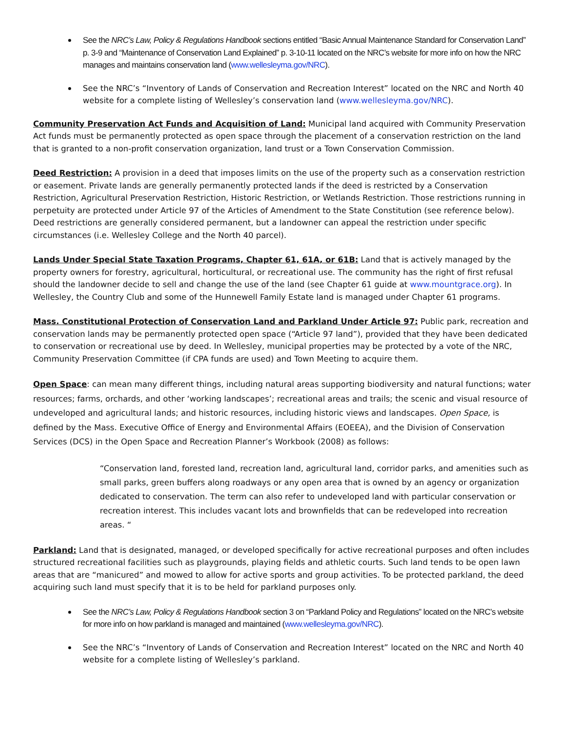See the NRC’s Law, Policy & Regulations Handbook sections entitled “Basic Annual Maintenance Standard for Conservation Land” p. 3-9 and “Maintenance of Conservation Land Explained” p. 3-10-11 located on the NRC’s website for more info on how the NRC manages and maintains conservation land (www.wellesleyma.gov/NRC).
See the NRC’s “Inventory of Lands of Conservation and Recreation Interest” located on the NRC and North 40 website for a complete listing of Wellesley’s conservation land (www.wellesleyma.gov/NRC).
Community Preservation Act Funds and Acquisition of Land: Municipal land acquired with Community Preservation Act funds must be permanently protected as open space through the placement of a conservation restriction on the land that is granted to a non-profit conservation organization, land trust or a Town Conservation Commission.
Deed Restriction: A provision in a deed that imposes limits on the use of the property such as a conservation restriction or easement. Private lands are generally permanently protected lands if the deed is restricted by a Conservation Restriction, Agricultural Preservation Restriction, Historic Restriction, or Wetlands Restriction. Those restrictions running in perpetuity are protected under Article 97 of the Articles of Amendment to the State Constitution (see reference below). Deed restrictions are generally considered permanent, but a landowner can appeal the restriction under specific circumstances (i.e. Wellesley College and the North 40 parcel).
Lands Under Special State Taxation Programs, Chapter 61, 61A, or 61B: Land that is actively managed by the property owners for forestry, agricultural, horticultural, or recreational use. The community has the right of first refusal should the landowner decide to sell and change the use of the land (see Chapter 61 guide at www.mountgrace.org). In Wellesley, the Country Club and some of the Hunnewell Family Estate land is managed under Chapter 61 programs.
Mass. Constitutional Protection of Conservation Land and Parkland Under Article 97: Public park, recreation and conservation lands may be permanently protected open space (“Article 97 land”), provided that they have been dedicated to conservation or recreational use by deed. In Wellesley, municipal properties may be protected by a vote of the NRC, Community Preservation Committee (if CPA funds are used) and Town Meeting to acquire them.
Open Space: can mean many different things, including natural areas supporting biodiversity and natural functions; water resources; farms, orchards, and other ‘working landscapes’; recreational areas and trails; the scenic and visual resource of undeveloped and agricultural lands; and historic resources, including historic views and landscapes. Open Space, is defined by the Mass. Executive Office of Energy and Environmental Affairs (EOEEA), and the Division of Conservation Services (DCS) in the Open Space and Recreation Planner’s Workbook (2008) as follows:
“Conservation land, forested land, recreation land, agricultural land, corridor parks, and amenities such as small parks, green buffers along roadways or any open area that is owned by an agency or organization dedicated to conservation. The term can also refer to undeveloped land with particular conservation or recreation interest. This includes vacant lots and brownfields that can be redeveloped into recreation areas. “
Parkland: Land that is designated, managed, or developed specifically for active recreational purposes and often includes structured recreational facilities such as playgrounds, playing fields and athletic courts. Such land tends to be open lawn areas that are “manicured” and mowed to allow for active sports and group activities. To be protected parkland, the deed acquiring such land must specify that it is to be held for parkland purposes only.
See the NRC’s Law, Policy & Regulations Handbook section 3 on “Parkland Policy and Regulations” located on the NRC’s website for more info on how parkland is managed and maintained (www.wellesleyma.gov/NRC).
See the NRC’s “Inventory of Lands of Conservation and Recreation Interest” located on the NRC and North 40 website for a complete listing of Wellesley’s parkland.